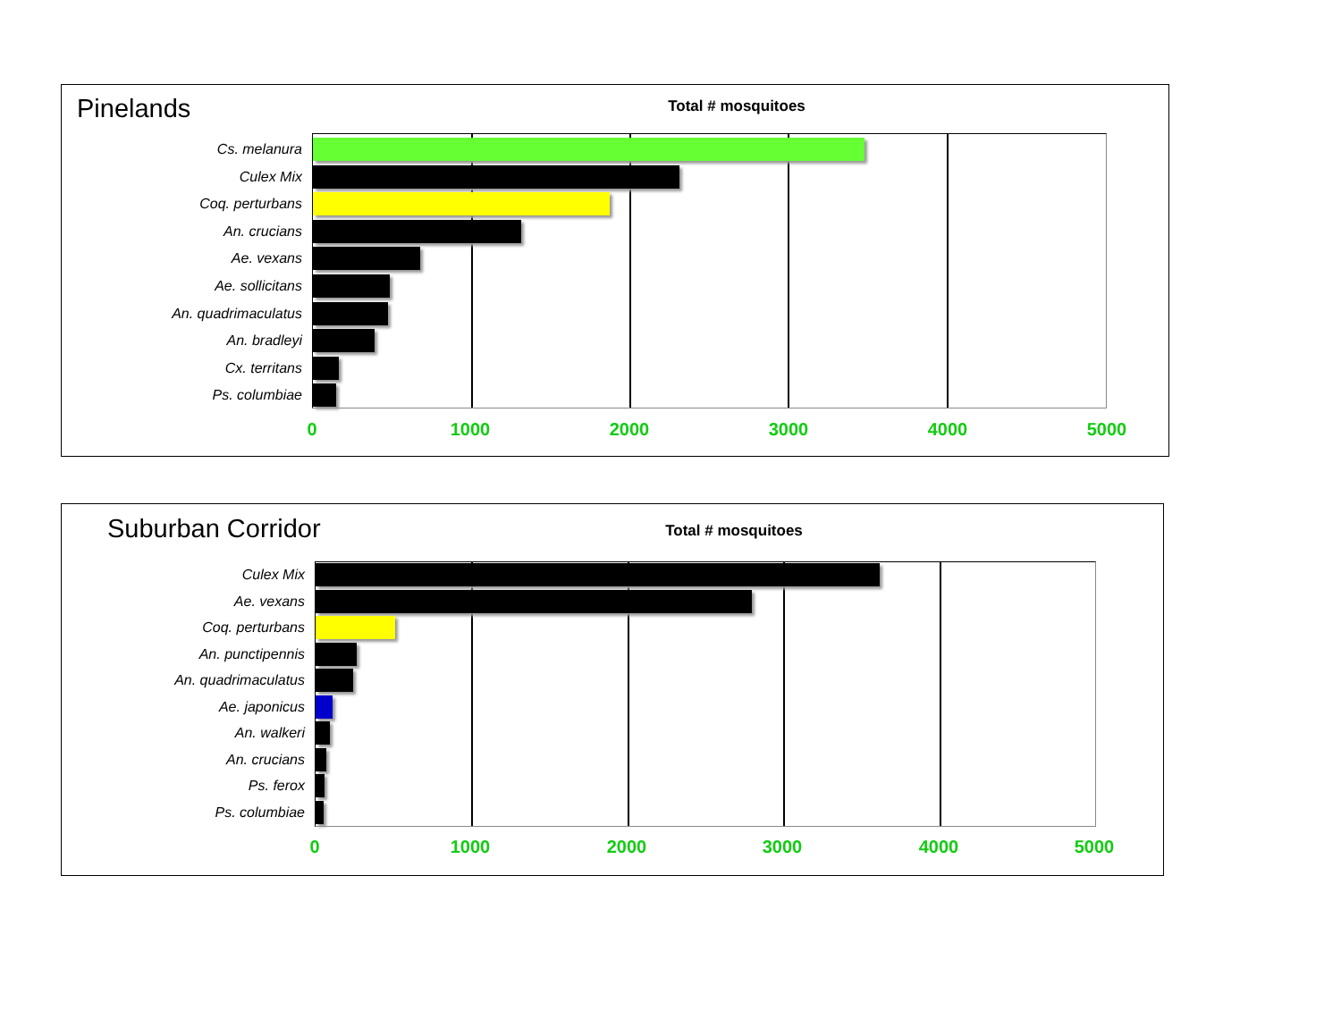Pinelands Total # mosquitoes
Cs. melanura
Culex Mix
Coq. perturbans
An. crucians
Ae. vexans
Ae. sollicitans
An. quadrimaculatus
An. bradleyi
Cx. territans
Ps. columbiae
0 1000 2000 3000 4000 5000
Suburban Corridor Total # mosquitoes
Culex Mix
Ae. vexans
Coq. perturbans
An. punctipennis
An. quadrimaculatus
Ae. japonicus
An. walkeri
An. crucians
Ps. ferox
Ps. columbiae
0 1000 2000 3000 4000 5000